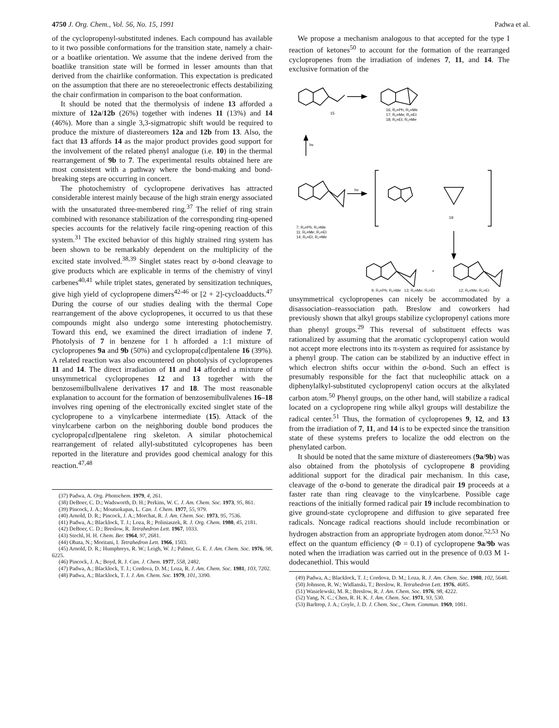4750 J. Org. Chem., Vol. 56, No. 15, 1991 Padwa et al.
of the cyclopropenyl-substituted indenes. Each compound has available to it two possible conformations for the transition state, namely a chair- or a boatlike orientation. We assume that the indene derived from the boatlike transition state will be formed in lesser amounts than that derived from the chairlike conformation. This expectation is predicated on the assumption that there are no stereoelectronic effects destabilizing the chair confirmation in comparison to the boat conformation.
It should be noted that the thermolysis of indene 13 afforded a mixture of 12a/12b (26%) together with indenes 11 (13%) and 14 (46%). More than a single 3,3-sigmatropic shift would be required to produce the mixture of diastereomers 12a and 12b from 13. Also, the fact that 13 affords 14 as the major product provides good support for the involvement of the related phenyl analogue (i.e. 10) in the thermal rearrangement of 9b to 7. The experimental results obtained here are most consistent with a pathway where the bond-making and bond-breaking steps are occurring in concert.
The photochemistry of cyclopropene derivatives has attracted considerable interest mainly because of the high strain energy associated with the unsaturated three-membered ring.<sup>37</sup> The relief of ring strain combined with resonance stabilization of the corresponding ring-opened species accounts for the relatively facile ring-opening reaction of this system.<sup>31</sup> The excited behavior of this highly strained ring system has been shown to be remarkably dependent on the multiplicity of the excited state involved.<sup>38,39</sup> Singlet states react by σ-bond cleavage to give products which are explicable in terms of the chemistry of vinyl carbenes<sup>40,41</sup> while triplet states, generated by sensitization techniques, give high yield of cyclopropene dimers<sup>42-46</sup> or [2 + 2]-cycloadducts.<sup>47</sup> During the course of our studies dealing with the thermal Cope rearrangement of the above cyclopropenes, it occurred to us that these compounds might also undergo some interesting photochemistry. Toward this end, we examined the direct irradiation of indene 7. Photolysis of 7 in benzene for 1 h afforded a 1:1 mixture of cyclopropenes 9a and 9b (50%) and cyclopropa[cd]pentalene 16 (39%). A related reaction was also encountered on photolysis of cyclopropenes 11 and 14. The direct irradiation of 11 and 14 afforded a mixture of unsymmetrical cyclopropenes 12 and 13 together with the benzosemilbullvalene derivatives 17 and 18. The most reasonable explanation to account for the formation of benzosemibullvalenes 16–18 involves ring opening of the electronically excited singlet state of the cyclopropene to a vinylcarbene intermediate (15). Attack of the vinylcarbene carbon on the neighboring double bond produces the cyclopropa[cd]pentalene ring skeleton. A similar photochemical rearrangement of related allyl-substituted cylcopropenes has been reported in the literature and provides good chemical analogy for this reaction.<sup>47,48</sup>
(37) Padwa, A. Org. Photochem. 1979, 4, 261.
(38) DeBoer, C. D.; Wadsworth, D. H.; Perkins, W. C. J. Am. Chem. Soc. 1973, 95, 861.
(39) Pincock, J. A.; Moutsokapas, L. Can. J. Chem. 1977, 55, 979.
(40) Arnold, D. R.; Pincock, J. A.; Morchat, R. J. Am. Chem. Soc. 1973, 95, 7536.
(41) Padwa, A.; Blacklock, T. J.; Loza, R.; Poliniaszek, R. J. Org. Chem. 1980, 45, 2181.
(42) DeBoer, C. D.; Breslow, R. Tetrahedron Lett. 1967, 1033.
(43) Stechl, H. H. Chem. Ber. 1964, 97, 2681.
(44) Obata, N.; Moritani, I. Tetrahedron Lett. 1966, 1503.
(45) Arnold, D. R.; Humphreys, R. W.; Leigh, W. J.; Palmer, G. E. J. Am. Chem. Soc. 1976, 98, 6225.
(46) Pincock, J. A.; Boyd, R. J. Can. J. Chem. 1977, 558, 2482.
(47) Padwa, A.; Blacklock, T. J.; Cordova, D. M.; Loza, R. J. Am. Chem. Soc. 1981, 103, 7202.
(48) Padwa, A.; Blacklock, T. J. J. Am. Chem. Soc. 1979, 101, 3390.
We propose a mechanism analogous to that accepted for the type I reaction of ketones<sup>50</sup> to account for the formation of the rearranged cyclopropenes from the irradiation of indenes 7, 11, and 14. The exclusive formation of the
15
16; R₁=Ph; R₂=Me
17; R₁=Me; R₂=Et
18; R₁=Et; R₂=Me
hv
hv
19
7; R₁=Ph; R₂=Me
11; R₁=Me; R₂=Et
14; R₁=Et; R₂=Me
+
9; R₁=Ph; R₂=Me 13; R₁=Me; R₂=Et
12; R₁=Me; R₂=Et
unsymmetrical cyclopropenes can nicely be accommodated by a disassociation–reassociation path. Breslow and coworkers had previously shown that alkyl groups stabilize cyclopropenyl cations more than phenyl groups.<sup>29</sup> This reversal of substituent effects was rationalized by assuming that the aromatic cyclopropenyl cation would not accept more electrons into its π-system as required for assistance by a phenyl group. The cation can be stabilized by an inductive effect in which electron shifts occur within the σ-bond. Such an effect is presumably responsible for the fact that nucleophilic attack on a diphenylalkyl-substituted cyclopropenyl cation occurs at the alkylated carbon atom.<sup>50</sup> Phenyl groups, on the other hand, will stabilize a radical located on a cyclopropene ring while alkyl groups will destabilize the radical center.<sup>51</sup> Thus, the formation of cyclopropenes 9, 12, and 13 from the irradiation of 7, 11, and 14 is to be expected since the transition state of these systems prefers to localize the odd electron on the phenylated carbon.
It should be noted that the same mixture of diastereomers (9a/9b) was also obtained from the photolysis of cyclopropene 8 providing additional support for the diradical pair mechanism. In this case, cleavage of the σ-bond to generate the diradical pair 19 proceeds at a faster rate than ring cleavage to the vinylcarbene. Possible cage reactions of the initially formed radical pair 19 include recombination to give ground-state cyclopropene and diffusion to give separated free radicals. Noncage radical reactions should include recombination or hydrogen abstraction from an appropriate hydrogen atom donor.<sup>52,53</sup> No effect on the quantum efficiency (Φ = 0.1) of cyclopropene 9a/9b was noted when the irradiation was carried out in the presence of 0.03 M 1-dodecanethiol. This would
(49) Padwa, A.; Blacklock, T. J.; Cordova, D. M.; Loza, R. J. Am. Chem. Soc. 1980, 102, 5648.
(50) Johnson, R. W.; Widlanski, T.; Breslow, R. Tetrahedron Lett. 1976, 4685.
(51) Wasielewski, M. R.; Breslow, R. J. Am. Chem. Soc. 1976, 98, 4222.
(52) Yang, N. C.; Chen, R. H. K. J. Am. Chem. Soc. 1971, 93, 530.
(53) Barltrop, J. A.; Coyle, J. D. J. Chem. Soc., Chem. Commun. 1969, 1081.